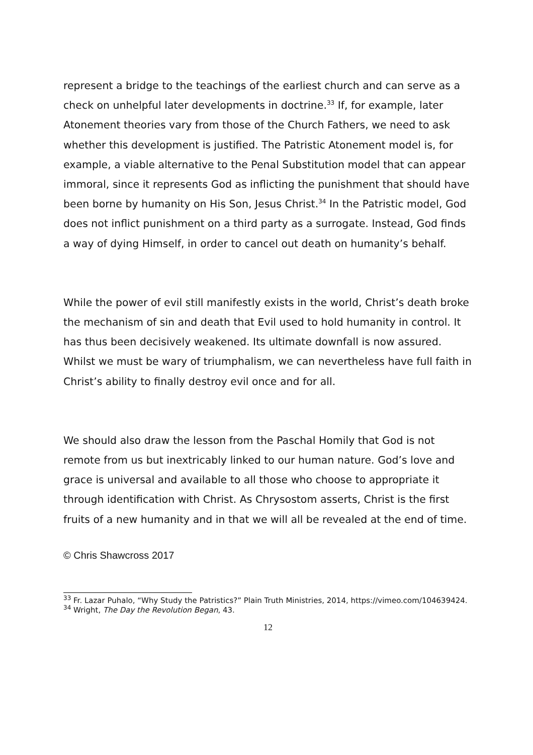represent a bridge to the teachings of the earliest church and can serve as a check on unhelpful later developments in doctrine.<sup>33</sup> If, for example, later Atonement theories vary from those of the Church Fathers, we need to ask whether this development is justified. The Patristic Atonement model is, for example, a viable alternative to the Penal Substitution model that can appear immoral, since it represents God as inflicting the punishment that should have been borne by humanity on His Son, Jesus Christ.<sup>34</sup> In the Patristic model, God does not inflict punishment on a third party as a surrogate. Instead, God finds a way of dying Himself, in order to cancel out death on humanity’s behalf.
While the power of evil still manifestly exists in the world, Christ’s death broke the mechanism of sin and death that Evil used to hold humanity in control. It has thus been decisively weakened. Its ultimate downfall is now assured. Whilst we must be wary of triumphalism, we can nevertheless have full faith in Christ’s ability to finally destroy evil once and for all.
We should also draw the lesson from the Paschal Homily that God is not remote from us but inextricably linked to our human nature. God’s love and grace is universal and available to all those who choose to appropriate it through identification with Christ. As Chrysostom asserts, Christ is the first fruits of a new humanity and in that we will all be revealed at the end of time.
© Chris Shawcross 2017
<sup>33</sup> Fr. Lazar Puhalo, “Why Study the Patristics?” Plain Truth Ministries, 2014, https://vimeo.com/104639424.
<sup>34</sup> Wright, The Day the Revolution Began, 43.
12